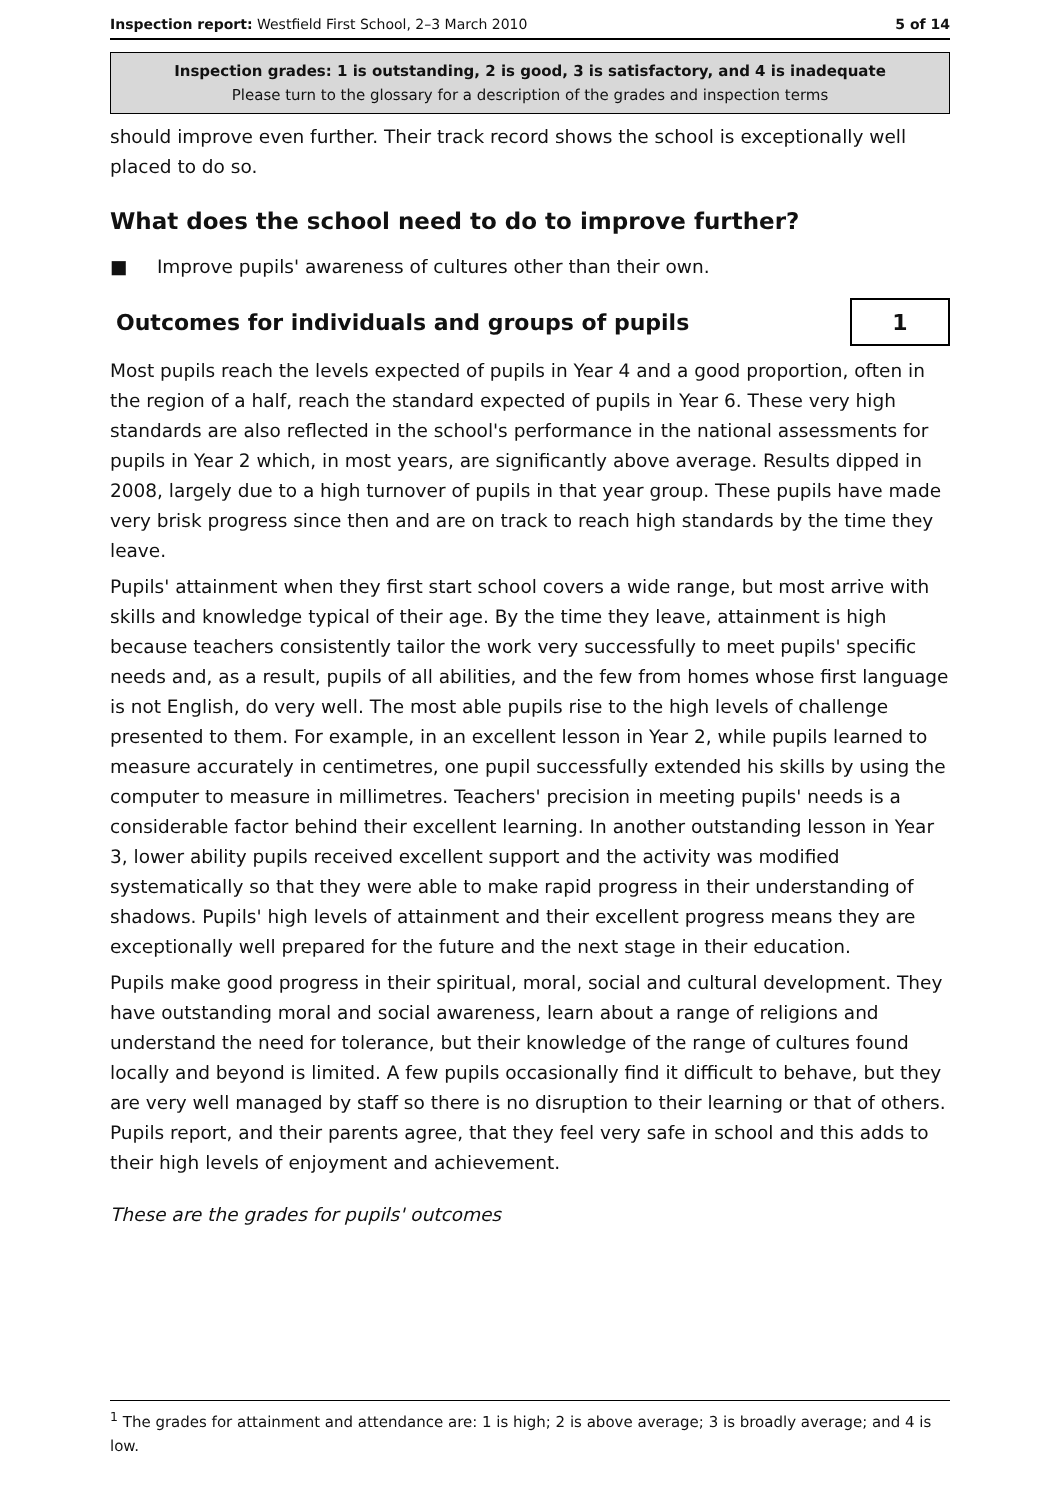Inspection report: Westfield First School, 2–3 March 2010 5 of 14
Inspection grades: 1 is outstanding, 2 is good, 3 is satisfactory, and 4 is inadequate
Please turn to the glossary for a description of the grades and inspection terms
should improve even further. Their track record shows the school is exceptionally well placed to do so.
What does the school need to do to improve further?
■ Improve pupils' awareness of cultures other than their own.
Outcomes for individuals and groups of pupils
1
Most pupils reach the levels expected of pupils in Year 4 and a good proportion, often in the region of a half, reach the standard expected of pupils in Year 6. These very high standards are also reflected in the school's performance in the national assessments for pupils in Year 2 which, in most years, are significantly above average. Results dipped in 2008, largely due to a high turnover of pupils in that year group. These pupils have made very brisk progress since then and are on track to reach high standards by the time they leave.
Pupils' attainment when they first start school covers a wide range, but most arrive with skills and knowledge typical of their age. By the time they leave, attainment is high because teachers consistently tailor the work very successfully to meet pupils' specific needs and, as a result, pupils of all abilities, and the few from homes whose first language is not English, do very well. The most able pupils rise to the high levels of challenge presented to them. For example, in an excellent lesson in Year 2, while pupils learned to measure accurately in centimetres, one pupil successfully extended his skills by using the computer to measure in millimetres. Teachers' precision in meeting pupils' needs is a considerable factor behind their excellent learning. In another outstanding lesson in Year 3, lower ability pupils received excellent support and the activity was modified systematically so that they were able to make rapid progress in their understanding of shadows. Pupils' high levels of attainment and their excellent progress means they are exceptionally well prepared for the future and the next stage in their education.
Pupils make good progress in their spiritual, moral, social and cultural development. They have outstanding moral and social awareness, learn about a range of religions and understand the need for tolerance, but their knowledge of the range of cultures found locally and beyond is limited. A few pupils occasionally find it difficult to behave, but they are very well managed by staff so there is no disruption to their learning or that of others. Pupils report, and their parents agree, that they feel very safe in school and this adds to their high levels of enjoyment and achievement.
These are the grades for pupils' outcomes
<sup>1</sup> The grades for attainment and attendance are: 1 is high; 2 is above average; 3 is broadly average; and 4 is low.